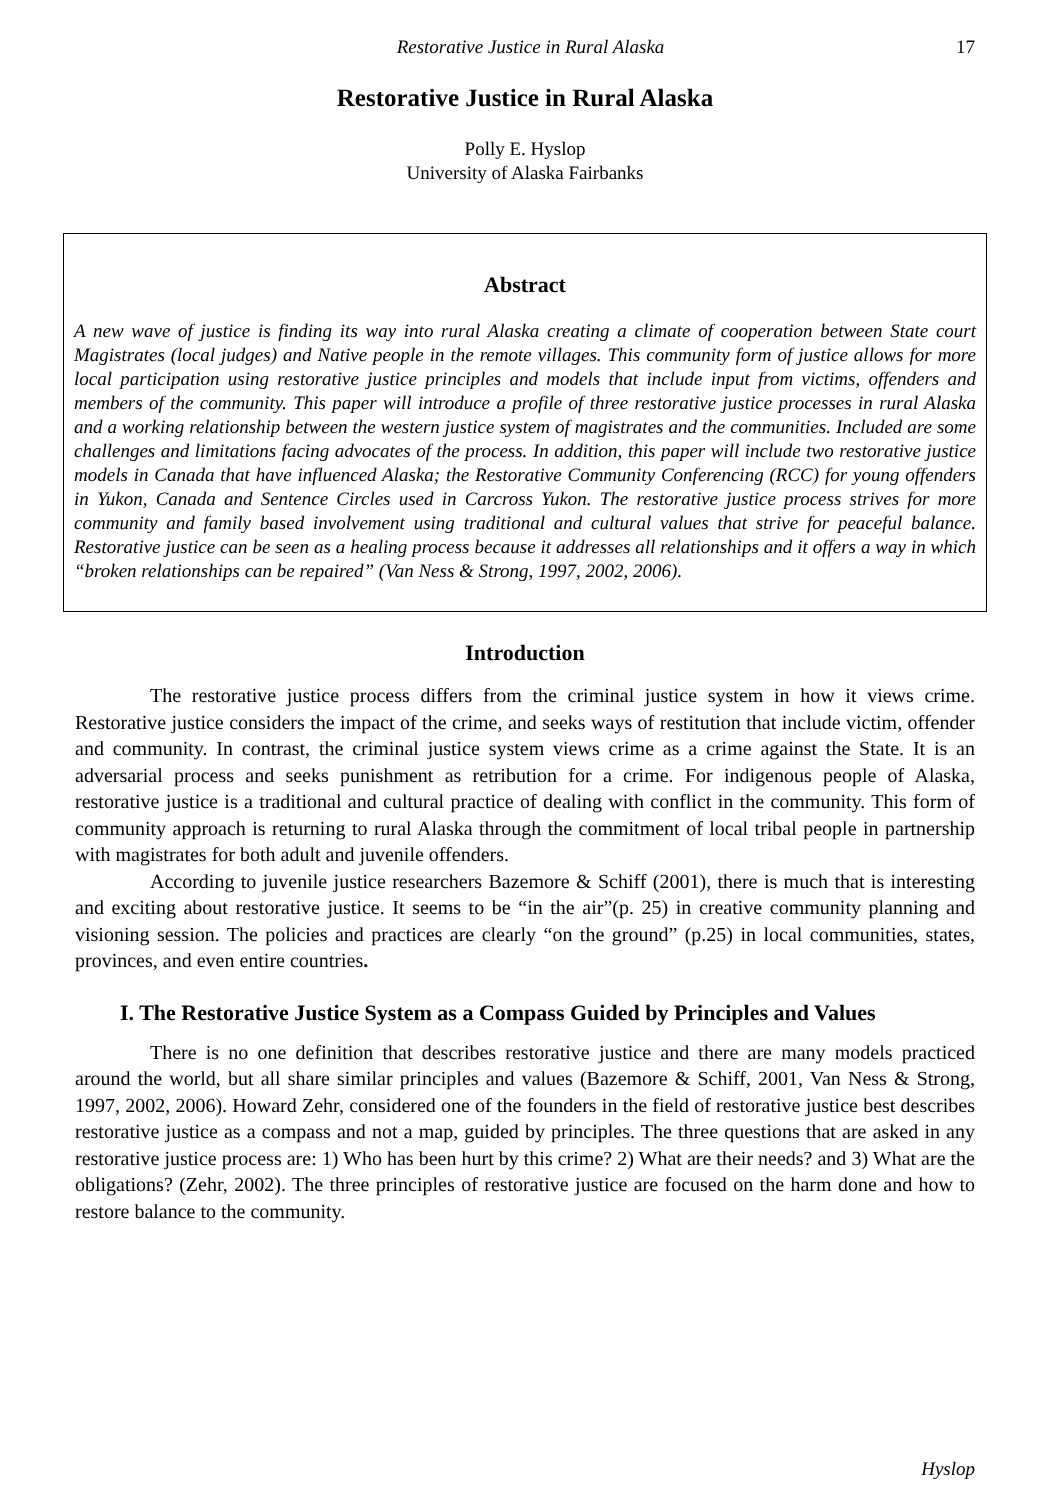Restorative Justice in Rural Alaska 17
Restorative Justice in Rural Alaska
Polly E. Hyslop
University of Alaska Fairbanks
Abstract
A new wave of justice is finding its way into rural Alaska creating a climate of cooperation between State court Magistrates (local judges) and Native people in the remote villages. This community form of justice allows for more local participation using restorative justice principles and models that include input from victims, offenders and members of the community. This paper will introduce a profile of three restorative justice processes in rural Alaska and a working relationship between the western justice system of magistrates and the communities. Included are some challenges and limitations facing advocates of the process. In addition, this paper will include two restorative justice models in Canada that have influenced Alaska; the Restorative Community Conferencing (RCC) for young offenders in Yukon, Canada and Sentence Circles used in Carcross Yukon. The restorative justice process strives for more community and family based involvement using traditional and cultural values that strive for peaceful balance. Restorative justice can be seen as a healing process because it addresses all relationships and it offers a way in which “broken relationships can be repaired” (Van Ness & Strong, 1997, 2002, 2006).
Introduction
The restorative justice process differs from the criminal justice system in how it views crime. Restorative justice considers the impact of the crime, and seeks ways of restitution that include victim, offender and community. In contrast, the criminal justice system views crime as a crime against the State. It is an adversarial process and seeks punishment as retribution for a crime. For indigenous people of Alaska, restorative justice is a traditional and cultural practice of dealing with conflict in the community. This form of community approach is returning to rural Alaska through the commitment of local tribal people in partnership with magistrates for both adult and juvenile offenders.
According to juvenile justice researchers Bazemore & Schiff (2001), there is much that is interesting and exciting about restorative justice. It seems to be “in the air”(p. 25) in creative community planning and visioning session. The policies and practices are clearly “on the ground” (p.25) in local communities, states, provinces, and even entire countries.
I. The Restorative Justice System as a Compass Guided by Principles and Values
There is no one definition that describes restorative justice and there are many models practiced around the world, but all share similar principles and values (Bazemore & Schiff, 2001, Van Ness & Strong, 1997, 2002, 2006). Howard Zehr, considered one of the founders in the field of restorative justice best describes restorative justice as a compass and not a map, guided by principles. The three questions that are asked in any restorative justice process are: 1) Who has been hurt by this crime? 2) What are their needs? and 3) What are the obligations? (Zehr, 2002). The three principles of restorative justice are focused on the harm done and how to restore balance to the community.
Hyslop